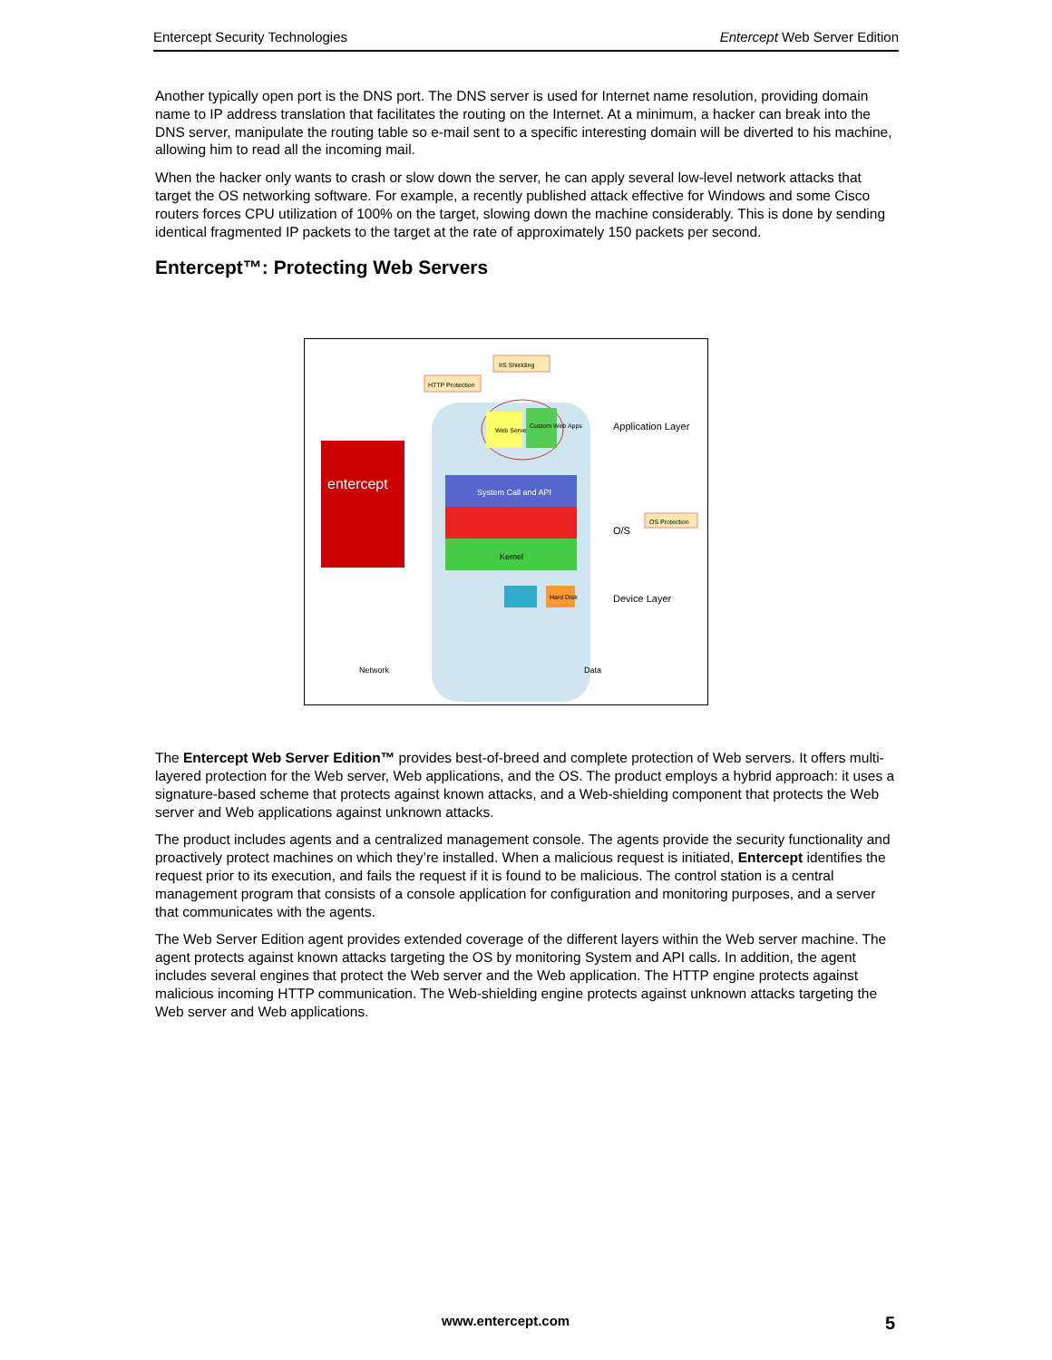Entercept Security Technologies Entercept Web Server Edition
Another typically open port is the DNS port. The DNS server is used for Internet name resolution, providing domain name to IP address translation that facilitates the routing on the Internet. At a minimum, a hacker can break into the DNS server, manipulate the routing table so e-mail sent to a specific interesting domain will be diverted to his machine, allowing him to read all the incoming mail.
When the hacker only wants to crash or slow down the server, he can apply several low-level network attacks that target the OS networking software. For example, a recently published attack effective for Windows and some Cisco routers forces CPU utilization of 100% on the target, slowing down the machine considerably. This is done by sending identical fragmented IP packets to the target at the rate of approximately 150 packets per second.
Entercept™: Protecting Web Servers
IIS Shielding
HTTP Protection
Web Server
Custom Web Apps
entercept
System Call and API
Kernel
Hard Disk
OS Protection
Application Layer
O/S
Device Layer
Network
Data
The Entercept Web Server Edition™ provides best-of-breed and complete protection of Web servers. It offers multi-layered protection for the Web server, Web applications, and the OS. The product employs a hybrid approach: it uses a signature-based scheme that protects against known attacks, and a Web-shielding component that protects the Web server and Web applications against unknown attacks.
The product includes agents and a centralized management console. The agents provide the security functionality and proactively protect machines on which they’re installed. When a malicious request is initiated, Entercept identifies the request prior to its execution, and fails the request if it is found to be malicious. The control station is a central management program that consists of a console application for configuration and monitoring purposes, and a server that communicates with the agents.
The Web Server Edition agent provides extended coverage of the different layers within the Web server machine. The agent protects against known attacks targeting the OS by monitoring System and API calls. In addition, the agent includes several engines that protect the Web server and the Web application. The HTTP engine protects against malicious incoming HTTP communication. The Web-shielding engine protects against unknown attacks targeting the Web server and Web applications.
www.entercept.com 5